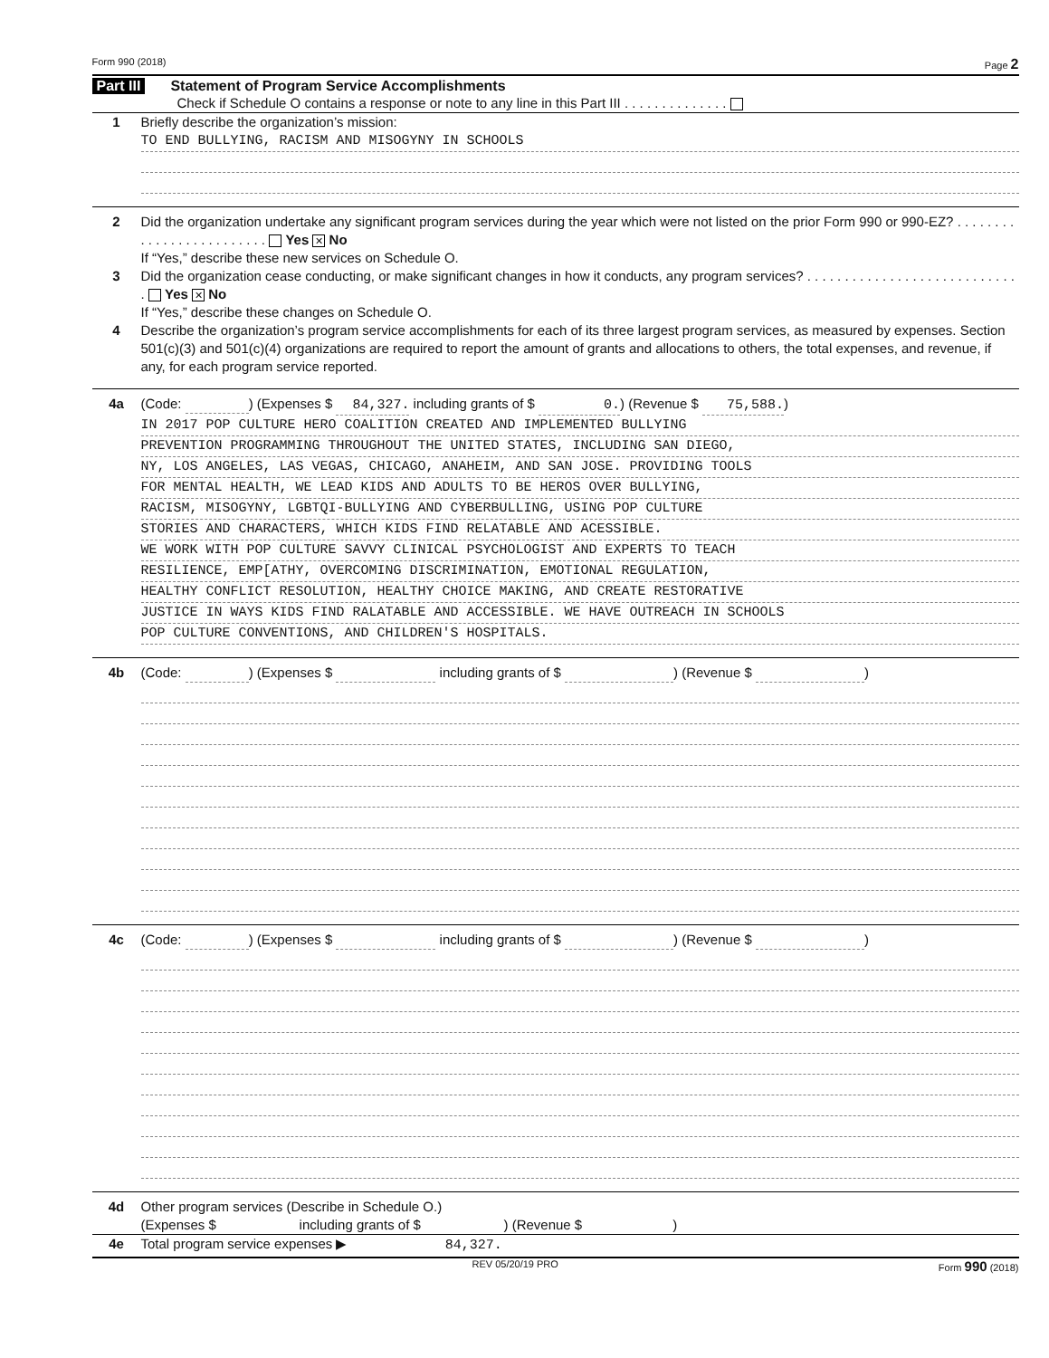Form 990 (2018) Page 2
Part III Statement of Program Service Accomplishments
Check if Schedule O contains a response or note to any line in this Part III . . . . . . . . . . . . . .
1 Briefly describe the organization’s mission:
TO END BULLYING, RACISM AND MISOGYNY IN SCHOOLS
2 Did the organization undertake any significant program services during the year which were not listed on the prior Form 990 or 990-EZ? . . . . . . . . . . . . . . . . . . . . . . . . . Yes ✕ No
If “Yes,” describe these new services on Schedule O.
3 Did the organization cease conducting, or make significant changes in how it conducts, any program services? . . . . . . . . . . . . . . . . . . . . . . . . . . . . . Yes ✕ No
If “Yes,” describe these changes on Schedule O.
4 Describe the organization’s program service accomplishments for each of its three largest program services, as measured by expenses. Section 501(c)(3) and 501(c)(4) organizations are required to report the amount of grants and allocations to others, the total expenses, and revenue, if any, for each program service reported.
4a (Code: ) (Expenses $ 84,327. including grants of $ 0.) (Revenue $ 75,588.)
IN 2017 POP CULTURE HERO COALITION CREATED AND IMPLEMENTED BULLYING
PREVENTION PROGRAMMING THROUGHOUT THE UNITED STATES, INCLUDING SAN DIEGO,
NY, LOS ANGELES, LAS VEGAS, CHICAGO, ANAHEIM, AND SAN JOSE. PROVIDING TOOLS
FOR MENTAL HEALTH, WE LEAD KIDS AND ADULTS TO BE HEROS OVER BULLYING,
RACISM, MISOGYNY, LGBTQI-BULLYING AND CYBERBULLING, USING POP CULTURE
STORIES AND CHARACTERS, WHICH KIDS FIND RELATABLE AND ACESSIBLE.
WE WORK WITH POP CULTURE SAVVY CLINICAL PSYCHOLOGIST AND EXPERTS TO TEACH
RESILIENCE, EMP[ATHY, OVERCOMING DISCRIMINATION, EMOTIONAL REGULATION,
HEALTHY CONFLICT RESOLUTION, HEALTHY CHOICE MAKING, AND CREATE RESTORATIVE
JUSTICE IN WAYS KIDS FIND RALATABLE AND ACCESSIBLE. WE HAVE OUTREACH IN SCHOOLS
POP CULTURE CONVENTIONS, AND CHILDREN'S HOSPITALS.
4b (Code: ) (Expenses $ including grants of $ ) (Revenue $ )
4c (Code: ) (Expenses $ including grants of $ ) (Revenue $ )
4d Other program services (Describe in Schedule O.)
(Expenses $ including grants of $ ) (Revenue $ )
4e Total program service expenses ▶ 84,327.
REV 05/20/19 PRO Form 990 (2018)